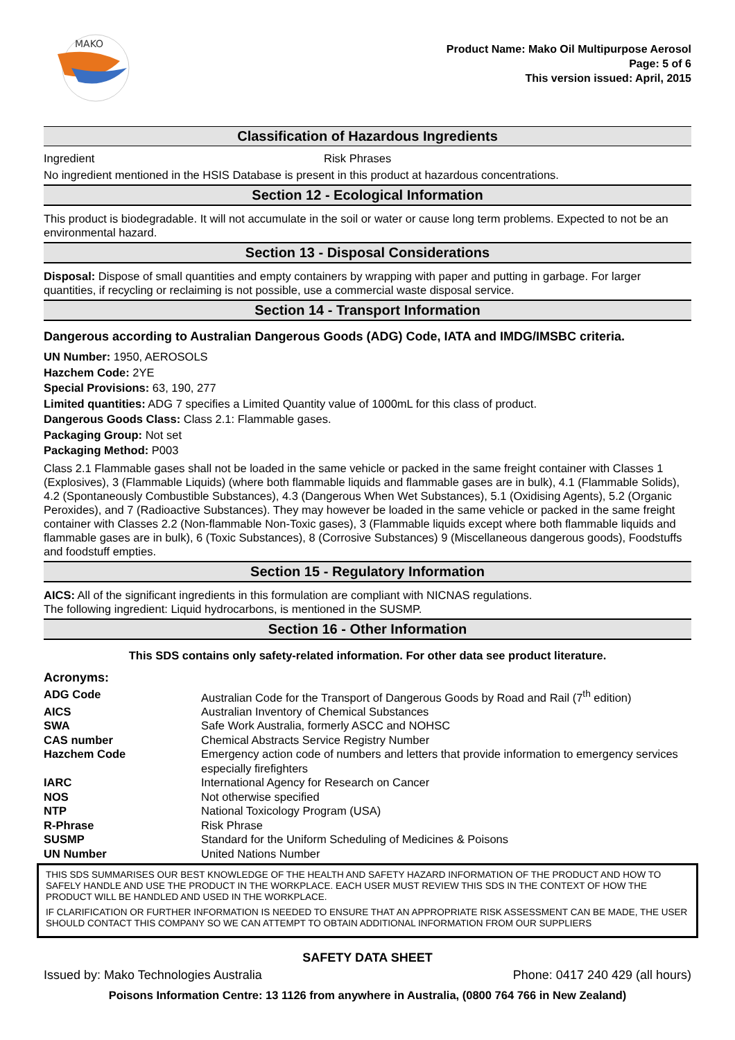MAKO
Product Name: Mako Oil Multipurpose Aerosol
Page: 5 of 6
This version issued: April, 2015
Classification of Hazardous Ingredients
Ingredient Risk Phrases
No ingredient mentioned in the HSIS Database is present in this product at hazardous concentrations.
Section 12 - Ecological Information
This product is biodegradable. It will not accumulate in the soil or water or cause long term problems. Expected to not be an environmental hazard.
Section 13 - Disposal Considerations
Disposal: Dispose of small quantities and empty containers by wrapping with paper and putting in garbage. For larger quantities, if recycling or reclaiming is not possible, use a commercial waste disposal service.
Section 14 - Transport Information
Dangerous according to Australian Dangerous Goods (ADG) Code, IATA and IMDG/IMSBC criteria.
UN Number: 1950, AEROSOLS
Hazchem Code: 2YE
Special Provisions: 63, 190, 277
Limited quantities: ADG 7 specifies a Limited Quantity value of 1000mL for this class of product.
Dangerous Goods Class: Class 2.1: Flammable gases.
Packaging Group: Not set
Packaging Method: P003
Class 2.1 Flammable gases shall not be loaded in the same vehicle or packed in the same freight container with Classes 1 (Explosives), 3 (Flammable Liquids) (where both flammable liquids and flammable gases are in bulk), 4.1 (Flammable Solids), 4.2 (Spontaneously Combustible Substances), 4.3 (Dangerous When Wet Substances), 5.1 (Oxidising Agents), 5.2 (Organic Peroxides), and 7 (Radioactive Substances). They may however be loaded in the same vehicle or packed in the same freight container with Classes 2.2 (Non-flammable Non-Toxic gases), 3 (Flammable liquids except where both flammable liquids and flammable gases are in bulk), 6 (Toxic Substances), 8 (Corrosive Substances) 9 (Miscellaneous dangerous goods), Foodstuffs and foodstuff empties.
Section 15 - Regulatory Information
AICS: All of the significant ingredients in this formulation are compliant with NICNAS regulations.
The following ingredient: Liquid hydrocarbons, is mentioned in the SUSMP.
Section 16 - Other Information
This SDS contains only safety-related information. For other data see product literature.
Acronyms:
| ADG Code | Australian Code for the Transport of Dangerous Goods by Road and Rail (7<sup>th</sup> edition) |
| AICS | Australian Inventory of Chemical Substances |
| SWA | Safe Work Australia, formerly ASCC and NOHSC |
| CAS number | Chemical Abstracts Service Registry Number |
| Hazchem Code | Emergency action code of numbers and letters that provide information to emergency services especially firefighters |
| IARC | International Agency for Research on Cancer |
| NOS | Not otherwise specified |
| NTP | National Toxicology Program (USA) |
| R-Phrase | Risk Phrase |
| SUSMP | Standard for the Uniform Scheduling of Medicines & Poisons |
| UN Number | United Nations Number |
THIS SDS SUMMARISES OUR BEST KNOWLEDGE OF THE HEALTH AND SAFETY HAZARD INFORMATION OF THE PRODUCT AND HOW TO SAFELY HANDLE AND USE THE PRODUCT IN THE WORKPLACE. EACH USER MUST REVIEW THIS SDS IN THE CONTEXT OF HOW THE PRODUCT WILL BE HANDLED AND USED IN THE WORKPLACE.
IF CLARIFICATION OR FURTHER INFORMATION IS NEEDED TO ENSURE THAT AN APPROPRIATE RISK ASSESSMENT CAN BE MADE, THE USER SHOULD CONTACT THIS COMPANY SO WE CAN ATTEMPT TO OBTAIN ADDITIONAL INFORMATION FROM OUR SUPPLIERS
SAFETY DATA SHEET
Issued by: Mako Technologies Australia Phone: 0417 240 429 (all hours)
Poisons Information Centre: 13 1126 from anywhere in Australia, (0800 764 766 in New Zealand)